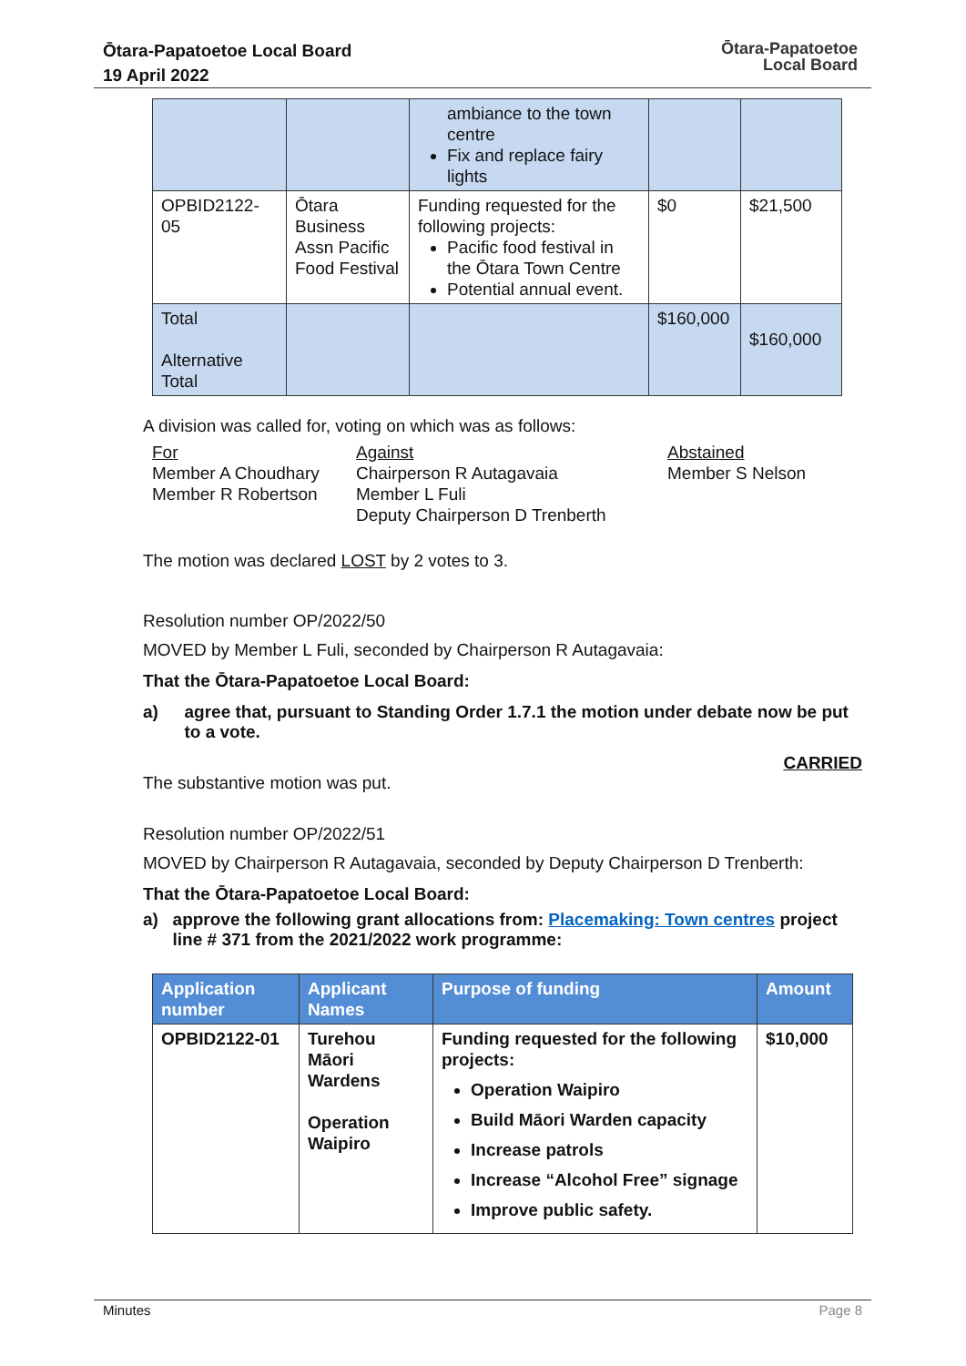Ōtara-Papatoetoe Local Board
19 April 2022
Ōtara-Papatoetoe
Local Board
| | | ambiance to the town centre Fix and replace fairy lights | | |
| OPBID2122-05 | Ōtara Business Assn Pacific Food Festival | Funding requested for the following projects: Pacific food festival in the Ōtara Town Centre Potential annual event. | $0 | $21,500 |
| Total Alternative Total | | | $160,000 | $160,000 |
A division was called for, voting on which was as follows:
For
Member A Choudhary
Member R Robertson
Against
Chairperson R Autagavaia
Member L Fuli
Deputy Chairperson D Trenberth
Abstained
Member S Nelson
The motion was declared LOST by 2 votes to 3.
Resolution number OP/2022/50
MOVED by Member L Fuli, seconded by Chairperson R Autagavaia:
That the Ōtara-Papatoetoe Local Board:
a) agree that, pursuant to Standing Order 1.7.1 the motion under debate now be put to a vote.
CARRIED
The substantive motion was put.
Resolution number OP/2022/51
MOVED by Chairperson R Autagavaia, seconded by Deputy Chairperson D Trenberth:
That the Ōtara-Papatoetoe Local Board:
a) approve the following grant allocations from: Placemaking: Town centres project line # 371 from the 2021/2022 work programme:
| Application number | Applicant Names | Purpose of funding | Amount |
| --- | --- | --- | --- |
| OPBID2122-01 | Turehou Māori Wardens Operation Waipiro | Funding requested for the following projects: Operation Waipiro Build Māori Warden capacity Increase patrols Increase “Alcohol Free” signage Improve public safety. | $10,000 |
Minutes Page 8